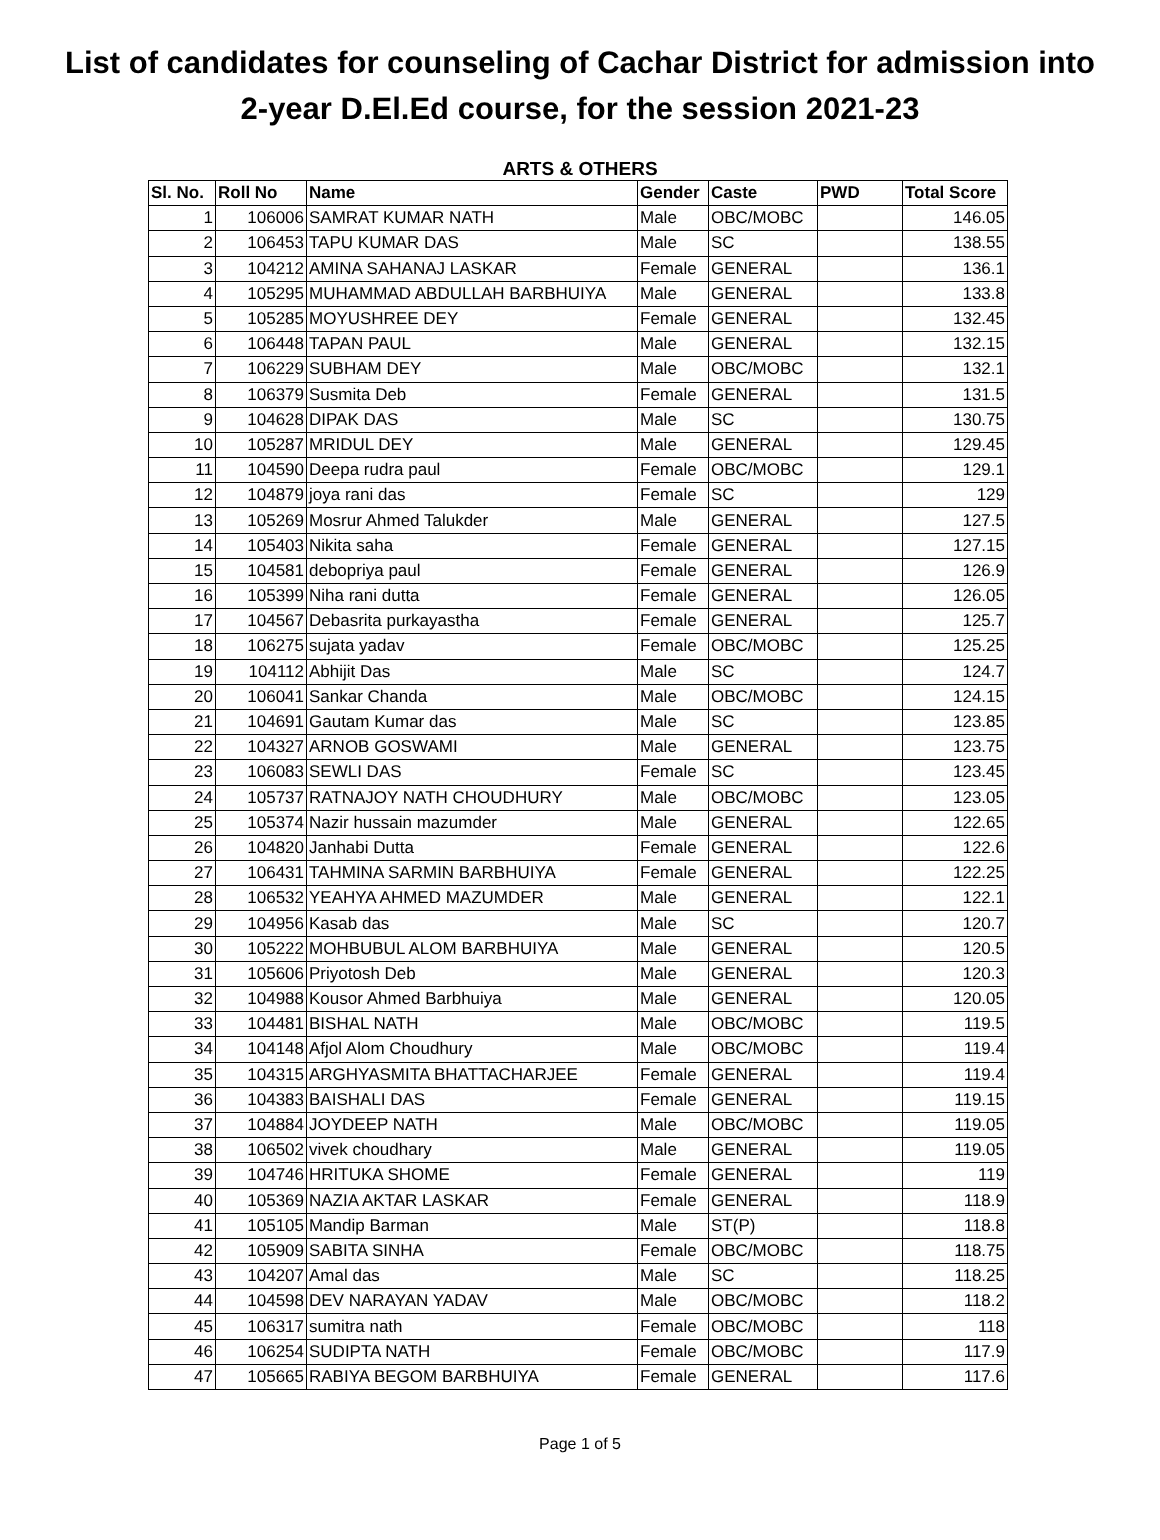List of candidates for counseling of Cachar District for admission into
2-year D.El.Ed course, for the session 2021-23
ARTS & OTHERS
| Sl. No. | Roll No | Name | Gender | Caste | PWD | Total Score |
| --- | --- | --- | --- | --- | --- | --- |
| 1 | 106006 | SAMRAT KUMAR NATH | Male | OBC/MOBC | | 146.05 |
| 2 | 106453 | TAPU KUMAR DAS | Male | SC | | 138.55 |
| 3 | 104212 | AMINA SAHANAJ LASKAR | Female | GENERAL | | 136.1 |
| 4 | 105295 | MUHAMMAD ABDULLAH BARBHUIYA | Male | GENERAL | | 133.8 |
| 5 | 105285 | MOYUSHREE DEY | Female | GENERAL | | 132.45 |
| 6 | 106448 | TAPAN PAUL | Male | GENERAL | | 132.15 |
| 7 | 106229 | SUBHAM DEY | Male | OBC/MOBC | | 132.1 |
| 8 | 106379 | Susmita Deb | Female | GENERAL | | 131.5 |
| 9 | 104628 | DIPAK DAS | Male | SC | | 130.75 |
| 10 | 105287 | MRIDUL DEY | Male | GENERAL | | 129.45 |
| 11 | 104590 | Deepa rudra paul | Female | OBC/MOBC | | 129.1 |
| 12 | 104879 | joya rani das | Female | SC | | 129 |
| 13 | 105269 | Mosrur Ahmed Talukder | Male | GENERAL | | 127.5 |
| 14 | 105403 | Nikita saha | Female | GENERAL | | 127.15 |
| 15 | 104581 | debopriya paul | Female | GENERAL | | 126.9 |
| 16 | 105399 | Niha rani dutta | Female | GENERAL | | 126.05 |
| 17 | 104567 | Debasrita purkayastha | Female | GENERAL | | 125.7 |
| 18 | 106275 | sujata yadav | Female | OBC/MOBC | | 125.25 |
| 19 | 104112 | Abhijit Das | Male | SC | | 124.7 |
| 20 | 106041 | Sankar Chanda | Male | OBC/MOBC | | 124.15 |
| 21 | 104691 | Gautam Kumar das | Male | SC | | 123.85 |
| 22 | 104327 | ARNOB GOSWAMI | Male | GENERAL | | 123.75 |
| 23 | 106083 | SEWLI DAS | Female | SC | | 123.45 |
| 24 | 105737 | RATNAJOY NATH CHOUDHURY | Male | OBC/MOBC | | 123.05 |
| 25 | 105374 | Nazir hussain mazumder | Male | GENERAL | | 122.65 |
| 26 | 104820 | Janhabi Dutta | Female | GENERAL | | 122.6 |
| 27 | 106431 | TAHMINA SARMIN BARBHUIYA | Female | GENERAL | | 122.25 |
| 28 | 106532 | YEAHYA AHMED MAZUMDER | Male | GENERAL | | 122.1 |
| 29 | 104956 | Kasab das | Male | SC | | 120.7 |
| 30 | 105222 | MOHBUBUL ALOM BARBHUIYA | Male | GENERAL | | 120.5 |
| 31 | 105606 | Priyotosh Deb | Male | GENERAL | | 120.3 |
| 32 | 104988 | Kousor Ahmed Barbhuiya | Male | GENERAL | | 120.05 |
| 33 | 104481 | BISHAL NATH | Male | OBC/MOBC | | 119.5 |
| 34 | 104148 | Afjol Alom Choudhury | Male | OBC/MOBC | | 119.4 |
| 35 | 104315 | ARGHYASMITA BHATTACHARJEE | Female | GENERAL | | 119.4 |
| 36 | 104383 | BAISHALI DAS | Female | GENERAL | | 119.15 |
| 37 | 104884 | JOYDEEP NATH | Male | OBC/MOBC | | 119.05 |
| 38 | 106502 | vivek choudhary | Male | GENERAL | | 119.05 |
| 39 | 104746 | HRITUKA SHOME | Female | GENERAL | | 119 |
| 40 | 105369 | NAZIA AKTAR LASKAR | Female | GENERAL | | 118.9 |
| 41 | 105105 | Mandip Barman | Male | ST(P) | | 118.8 |
| 42 | 105909 | SABITA SINHA | Female | OBC/MOBC | | 118.75 |
| 43 | 104207 | Amal das | Male | SC | | 118.25 |
| 44 | 104598 | DEV NARAYAN YADAV | Male | OBC/MOBC | | 118.2 |
| 45 | 106317 | sumitra nath | Female | OBC/MOBC | | 118 |
| 46 | 106254 | SUDIPTA NATH | Female | OBC/MOBC | | 117.9 |
| 47 | 105665 | RABIYA BEGOM BARBHUIYA | Female | GENERAL | | 117.6 |
Page 1 of 5